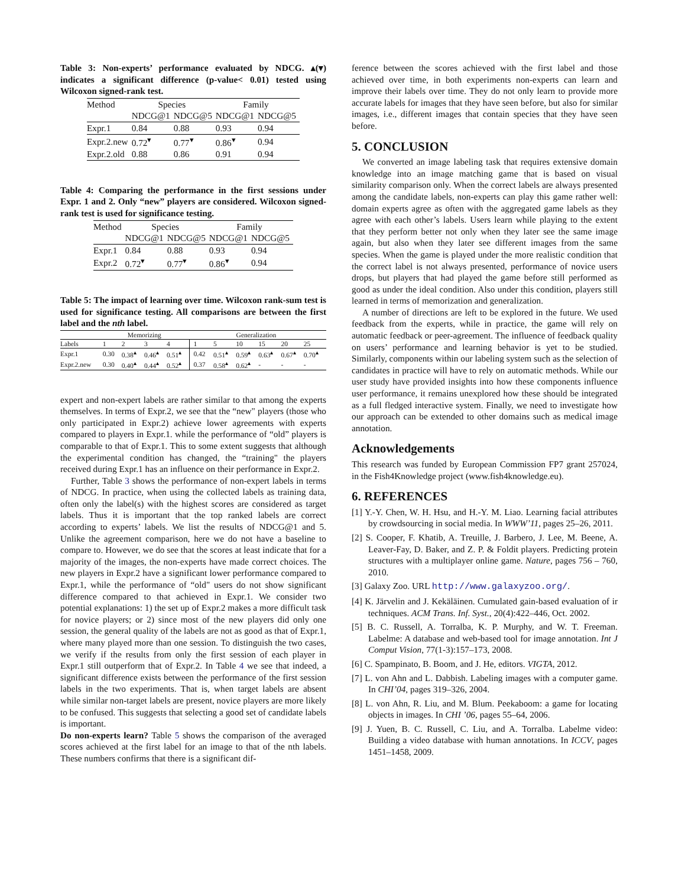Table 3: Non-experts’ performance evaluated by NDCG. ▴(▾) indicates a significant difference (p-value< 0.01) tested using Wilcoxon signed-rank test.
| Method | Species | | Family | |
| --- | --- | --- | --- | --- |
| | NDCG@1 | NDCG@5 | NDCG@1 | NDCG@5 |
| Expr.1 | 0.84 | 0.88 | 0.93 | 0.94 |
| Expr.2.new | 0.72<sup>▾</sup> | 0.77<sup>▾</sup> | 0.86<sup>▾</sup> | 0.94 |
| Expr.2.old | 0.88 | 0.86 | 0.91 | 0.94 |
Table 4: Comparing the performance in the first sessions under Expr. 1 and 2. Only “new” players are considered. Wilcoxon signed-rank test is used for significance testing.
| Method | Species | | Family | |
| --- | --- | --- | --- | --- |
| | NDCG@1 | NDCG@5 | NDCG@1 | NDCG@5 |
| Expr.1 | 0.84 | 0.88 | 0.93 | 0.94 |
| Expr.2 | 0.72<sup>▾</sup> | 0.77<sup>▾</sup> | 0.86<sup>▾</sup> | 0.94 |
Table 5: The impact of learning over time. Wilcoxon rank-sum test is used for significance testing. All comparisons are between the first label and the nth label.
| | Memorizing | | | | Generalization | | | | | |
| --- | --- | --- | --- | --- | --- | --- | --- | --- | --- | --- |
| Labels | 1 | 2 | 3 | 4 | 1 | 5 | 10 | 15 | 20 | 25 |
| Expr.1 | 0.30 | 0.38<sup>▴</sup> | 0.46<sup>▴</sup> | 0.51<sup>▴</sup> | 0.42 | 0.51<sup>▴</sup> | 0.59<sup>▴</sup> | 0.63<sup>▴</sup> | 0.67<sup>▴</sup> | 0.70<sup>▴</sup> |
| Expr.2.new | 0.30 | 0.40<sup>▴</sup> | 0.44<sup>▴</sup> | 0.52<sup>▴</sup> | 0.37 | 0.58<sup>▴</sup> | 0.62<sup>▴</sup> | - | - | - |
expert and non-expert labels are rather similar to that among the experts themselves. In terms of Expr.2, we see that the “new" players (those who only participated in Expr.2) achieve lower agreements with experts compared to players in Expr.1. while the performance of “old” players is comparable to that of Expr.1. This to some extent suggests that although the experimental condition has changed, the “training" the players received during Expr.1 has an influence on their performance in Expr.2.
Further, Table 3 shows the performance of non-expert labels in terms of NDCG. In practice, when using the collected labels as training data, often only the label(s) with the highest scores are considered as target labels. Thus it is important that the top ranked labels are correct according to experts’ labels. We list the results of NDCG@1 and 5. Unlike the agreement comparison, here we do not have a baseline to compare to. However, we do see that the scores at least indicate that for a majority of the images, the non-experts have made correct choices. The new players in Expr.2 have a significant lower performance compared to Expr.1, while the performance of “old" users do not show significant difference compared to that achieved in Expr.1. We consider two potential explanations: 1) the set up of Expr.2 makes a more difficult task for novice players; or 2) since most of the new players did only one session, the general quality of the labels are not as good as that of Expr.1, where many played more than one session. To distinguish the two cases, we verify if the results from only the first session of each player in Expr.1 still outperform that of Expr.2. In Table 4 we see that indeed, a significant difference exists between the performance of the first session labels in the two experiments. That is, when target labels are absent while similar non-target labels are present, novice players are more likely to be confused. This suggests that selecting a good set of candidate labels is important.
Do non-experts learn? Table 5 shows the comparison of the averaged scores achieved at the first label for an image to that of the nth labels. These numbers confirms that there is a significant dif-
ference between the scores achieved with the first label and those achieved over time, in both experiments non-experts can learn and improve their labels over time. They do not only learn to provide more accurate labels for images that they have seen before, but also for similar images, i.e., different images that contain species that they have seen before.
5. CONCLUSION
We converted an image labeling task that requires extensive domain knowledge into an image matching game that is based on visual similarity comparison only. When the correct labels are always presented among the candidate labels, non-experts can play this game rather well: domain experts agree as often with the aggregated game labels as they agree with each other’s labels. Users learn while playing to the extent that they perform better not only when they later see the same image again, but also when they later see different images from the same species. When the game is played under the more realistic condition that the correct label is not always presented, performance of novice users drops, but players that had played the game before still performed as good as under the ideal condition. Also under this condition, players still learned in terms of memorization and generalization.
A number of directions are left to be explored in the future. We used feedback from the experts, while in practice, the game will rely on automatic feedback or peer-agreement. The influence of feedback quality on users’ performance and learning behavior is yet to be studied. Similarly, components within our labeling system such as the selection of candidates in practice will have to rely on automatic methods. While our user study have provided insights into how these components influence user performance, it remains unexplored how these should be integrated as a full fledged interactive system. Finally, we need to investigate how our approach can be extended to other domains such as medical image annotation.
Acknowledgements
This research was funded by European Commission FP7 grant 257024, in the Fish4Knowledge project (www.fish4knowledge.eu).
6. REFERENCES
[1] Y.-Y. Chen, W. H. Hsu, and H.-Y. M. Liao. Learning facial attributes by crowdsourcing in social media. In WWW’11, pages 25–26, 2011.
[2] S. Cooper, F. Khatib, A. Treuille, J. Barbero, J. Lee, M. Beene, A. Leaver-Fay, D. Baker, and Z. P. & Foldit players. Predicting protein structures with a multiplayer online game. Nature, pages 756 – 760, 2010.
[3] Galaxy Zoo. URL http://www.galaxyzoo.org/.
[4] K. Järvelin and J. Kekäläinen. Cumulated gain-based evaluation of ir techniques. ACM Trans. Inf. Syst., 20(4):422–446, Oct. 2002.
[5] B. C. Russell, A. Torralba, K. P. Murphy, and W. T. Freeman. Labelme: A database and web-based tool for image annotation. Int J Comput Vision, 77(1-3):157–173, 2008.
[6] C. Spampinato, B. Boom, and J. He, editors. VIGTA, 2012.
[7] L. von Ahn and L. Dabbish. Labeling images with a computer game. In CHI’04, pages 319–326, 2004.
[8] L. von Ahn, R. Liu, and M. Blum. Peekaboom: a game for locating objects in images. In CHI ’06, pages 55–64, 2006.
[9] J. Yuen, B. C. Russell, C. Liu, and A. Torralba. Labelme video: Building a video database with human annotations. In ICCV, pages 1451–1458, 2009.